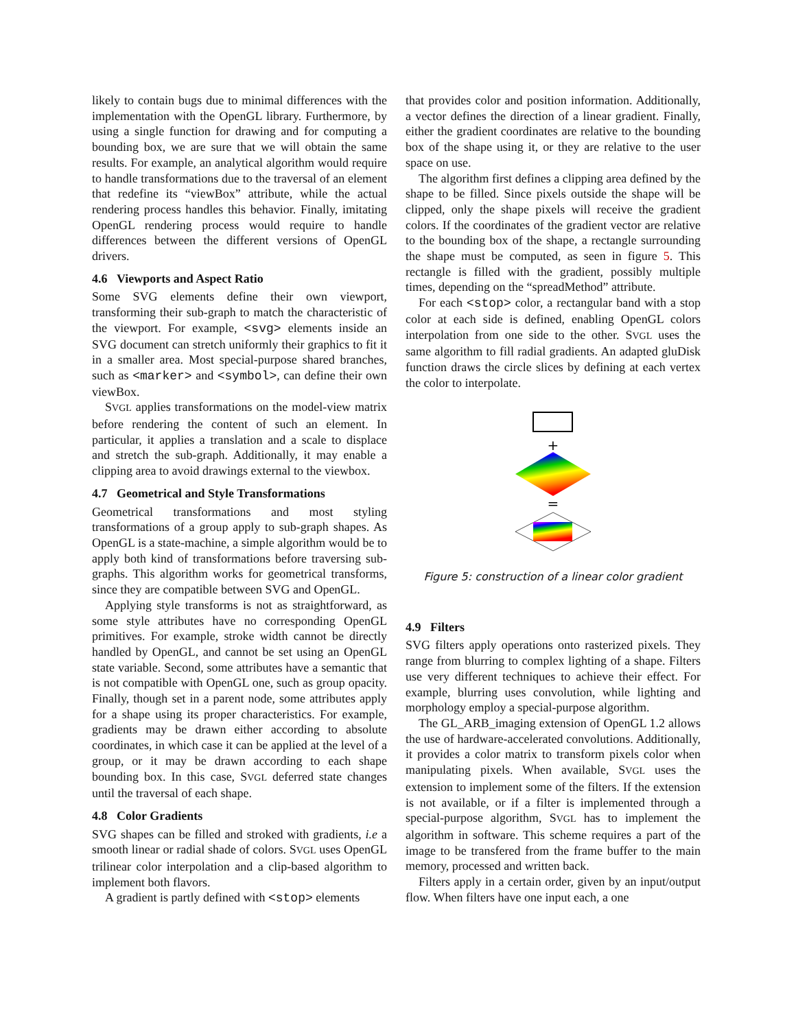likely to contain bugs due to minimal differences with the implementation with the OpenGL library. Furthermore, by using a single function for drawing and for computing a bounding box, we are sure that we will obtain the same results. For example, an analytical algorithm would require to handle transformations due to the traversal of an element that redefine its “viewBox” attribute, while the actual rendering process handles this behavior. Finally, imitating OpenGL rendering process would require to handle differences between the different versions of OpenGL drivers.
4.6 Viewports and Aspect Ratio
Some SVG elements define their own viewport, transforming their sub-graph to match the characteristic of the viewport. For example, <svg> elements inside an SVG document can stretch uniformly their graphics to fit it in a smaller area. Most special-purpose shared branches, such as <marker> and <symbol>, can define their own viewBox.
SVGL applies transformations on the model-view matrix before rendering the content of such an element. In particular, it applies a translation and a scale to displace and stretch the sub-graph. Additionally, it may enable a clipping area to avoid drawings external to the viewbox.
4.7 Geometrical and Style Transformations
Geometrical transformations and most styling transformations of a group apply to sub-graph shapes. As OpenGL is a state-machine, a simple algorithm would be to apply both kind of transformations before traversing sub-graphs. This algorithm works for geometrical transforms, since they are compatible between SVG and OpenGL.
Applying style transforms is not as straightforward, as some style attributes have no corresponding OpenGL primitives. For example, stroke width cannot be directly handled by OpenGL, and cannot be set using an OpenGL state variable. Second, some attributes have a semantic that is not compatible with OpenGL one, such as group opacity. Finally, though set in a parent node, some attributes apply for a shape using its proper characteristics. For example, gradients may be drawn either according to absolute coordinates, in which case it can be applied at the level of a group, or it may be drawn according to each shape bounding box. In this case, SVGL deferred state changes until the traversal of each shape.
4.8 Color Gradients
SVG shapes can be filled and stroked with gradients, i.e a smooth linear or radial shade of colors. SVGL uses OpenGL trilinear color interpolation and a clip-based algorithm to implement both flavors.
A gradient is partly defined with <stop> elements
that provides color and position information. Additionally, a vector defines the direction of a linear gradient. Finally, either the gradient coordinates are relative to the bounding box of the shape using it, or they are relative to the user space on use.
The algorithm first defines a clipping area defined by the shape to be filled. Since pixels outside the shape will be clipped, only the shape pixels will receive the gradient colors. If the coordinates of the gradient vector are relative to the bounding box of the shape, a rectangle surrounding the shape must be computed, as seen in figure 5. This rectangle is filled with the gradient, possibly multiple times, depending on the “spreadMethod” attribute.
For each <stop> color, a rectangular band with a stop color at each side is defined, enabling OpenGL colors interpolation from one side to the other. SVGL uses the same algorithm to fill radial gradients. An adapted gluDisk function draws the circle slices by defining at each vertex the color to interpolate.
+
=
Figure 5: construction of a linear color gradient
4.9 Filters
SVG filters apply operations onto rasterized pixels. They range from blurring to complex lighting of a shape. Filters use very different techniques to achieve their effect. For example, blurring uses convolution, while lighting and morphology employ a special-purpose algorithm.
The GL_ARB_imaging extension of OpenGL 1.2 allows the use of hardware-accelerated convolutions. Additionally, it provides a color matrix to transform pixels color when manipulating pixels. When available, SVGL uses the extension to implement some of the filters. If the extension is not available, or if a filter is implemented through a special-purpose algorithm, SVGL has to implement the algorithm in software. This scheme requires a part of the image to be transfered from the frame buffer to the main memory, processed and written back.
Filters apply in a certain order, given by an input/output flow. When filters have one input each, a one